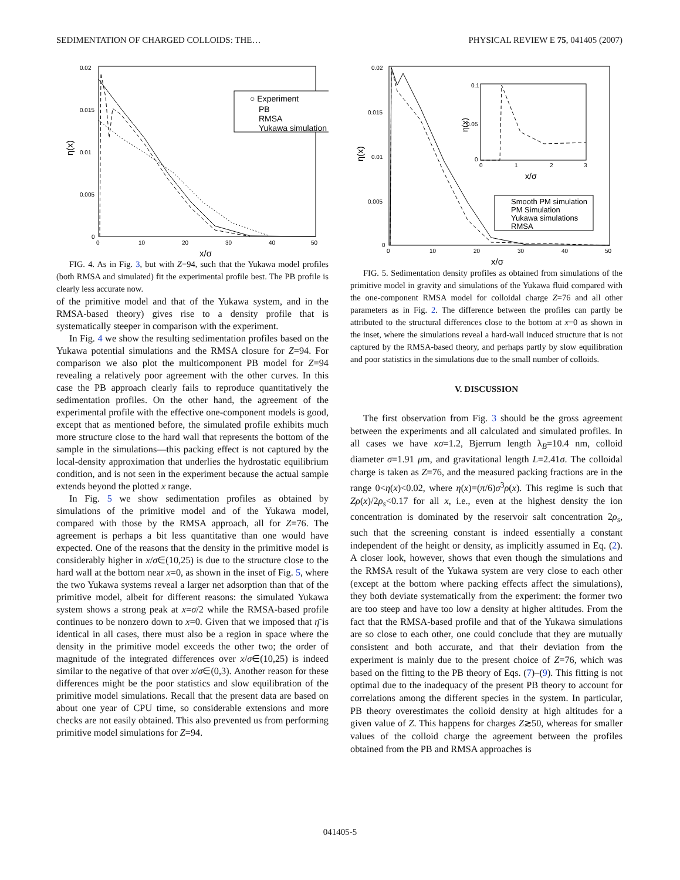SEDIMENTATION OF CHARGED COLLOIDS: THE… PHYSICAL REVIEW E 75, 041405 (2007)
0.02
0.015
0.01
0.005
0
0
10
20
30
40
50
x/σ
η(x)
○ Experiment
PB
RMSA
Yukawa simulation
FIG. 4. As in Fig. 3, but with Z=94, such that the Yukawa model profiles (both RMSA and simulated) fit the experimental profile best. The PB profile is clearly less accurate now.
of the primitive model and that of the Yukawa system, and in the RMSA-based theory) gives rise to a density profile that is systematically steeper in comparison with the experiment.
In Fig. 4 we show the resulting sedimentation profiles based on the Yukawa potential simulations and the RMSA closure for Z=94. For comparison we also plot the multicomponent PB model for Z=94 revealing a relatively poor agreement with the other curves. In this case the PB approach clearly fails to reproduce quantitatively the sedimentation profiles. On the other hand, the agreement of the experimental profile with the effective one-component models is good, except that as mentioned before, the simulated profile exhibits much more structure close to the hard wall that represents the bottom of the sample in the simulations—this packing effect is not captured by the local-density approximation that underlies the hydrostatic equilibrium condition, and is not seen in the experiment because the actual sample extends beyond the plotted x range.
In Fig. 5 we show sedimentation profiles as obtained by simulations of the primitive model and of the Yukawa model, compared with those by the RMSA approach, all for Z=76. The agreement is perhaps a bit less quantitative than one would have expected. One of the reasons that the density in the primitive model is considerably higher in x/σ∈(10,25) is due to the structure close to the hard wall at the bottom near x=0, as shown in the inset of Fig. 5, where the two Yukawa systems reveal a larger net adsorption than that of the primitive model, albeit for different reasons: the simulated Yukawa system shows a strong peak at x=σ/2 while the RMSA-based profile continues to be nonzero down to x=0. Given that we imposed that η̄ is identical in all cases, there must also be a region in space where the density in the primitive model exceeds the other two; the order of magnitude of the integrated differences over x/σ∈(10,25) is indeed similar to the negative of that over x/σ∈(0,3). Another reason for these differences might be the poor statistics and slow equilibration of the primitive model simulations. Recall that the present data are based on about one year of CPU time, so considerable extensions and more checks are not easily obtained. This also prevented us from performing primitive model simulations for Z=94.
0.02
0.015
0.01
0.005
0
0
10
20
30
40
50
x/σ
η(x)
0.1
0.05
0
0
1
2
3
x/σ
η(x)
Smooth PM simulation
PM Simulation
Yukawa simulations
RMSA
FIG. 5. Sedimentation density profiles as obtained from simulations of the primitive model in gravity and simulations of the Yukawa fluid compared with the one-component RMSA model for colloidal charge Z=76 and all other parameters as in Fig. 2. The difference between the profiles can partly be attributed to the structural differences close to the bottom at x=0 as shown in the inset, where the simulations reveal a hard-wall induced structure that is not captured by the RMSA-based theory, and perhaps partly by slow equilibration and poor statistics in the simulations due to the small number of colloids.
V. DISCUSSION
The first observation from Fig. 3 should be the gross agreement between the experiments and all calculated and simulated profiles. In all cases we have κσ=1.2, Bjerrum length λ<sub>B</sub>=10.4 nm, colloid diameter σ=1.91 μm, and gravitational length L=2.41σ. The colloidal charge is taken as Z=76, and the measured packing fractions are in the range 0<η(x)<0.02, where η(x)=(π/6)σ<sup>3</sup>ρ(x). This regime is such that Zρ(x)/2ρ<sub>s</sub><0.17 for all x, i.e., even at the highest density the ion concentration is dominated by the reservoir salt concentration 2ρ<sub>s</sub>, such that the screening constant is indeed essentially a constant independent of the height or density, as implicitly assumed in Eq. (2). A closer look, however, shows that even though the simulations and the RMSA result of the Yukawa system are very close to each other (except at the bottom where packing effects affect the simulations), they both deviate systematically from the experiment: the former two are too steep and have too low a density at higher altitudes. From the fact that the RMSA-based profile and that of the Yukawa simulations are so close to each other, one could conclude that they are mutually consistent and both accurate, and that their deviation from the experiment is mainly due to the present choice of Z=76, which was based on the fitting to the PB theory of Eqs. (7)–(9). This fitting is not optimal due to the inadequacy of the present PB theory to account for correlations among the different species in the system. In particular, PB theory overestimates the colloid density at high altitudes for a given value of Z. This happens for charges Z≳50, whereas for smaller values of the colloid charge the agreement between the profiles obtained from the PB and RMSA approaches is
041405-5